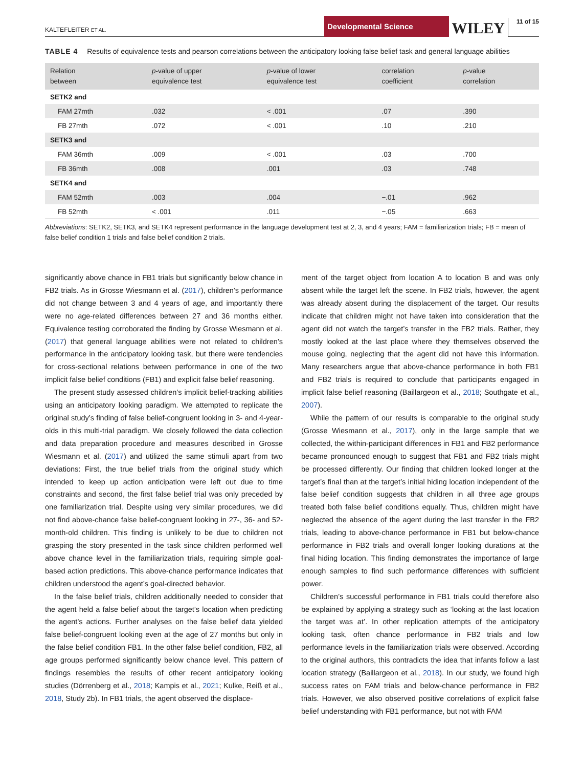KALTEFLEITER ET AL.
Developmental Science
WILEY
11 of 15
TABLE 4 Results of equivalence tests and pearson correlations between the anticipatory looking false belief task and general language abilities
| Relation between | p -value of upper equivalence test | p -value of lower equivalence test | correlation coefficient | p -value correlation |
| --- | --- | --- | --- | --- |
| SETK2 and | | | | |
| FAM 27mth | .032 | < .001 | .07 | .390 |
| FB 27mth | .072 | < .001 | .10 | .210 |
| SETK3 and | | | | |
| FAM 36mth | .009 | < .001 | .03 | .700 |
| FB 36mth | .008 | .001 | .03 | .748 |
| SETK4 and | | | | |
| FAM 52mth | .003 | .004 | −.01 | .962 |
| FB 52mth | < .001 | .011 | −.05 | .663 |
Abbreviations: SETK2, SETK3, and SETK4 represent performance in the language development test at 2, 3, and 4 years; FAM = familiarization trials; FB = mean of false belief condition 1 trials and false belief condition 2 trials.
significantly above chance in FB1 trials but significantly below chance in FB2 trials. As in Grosse Wiesmann et al. (2017), children’s performance did not change between 3 and 4 years of age, and importantly there were no age-related differences between 27 and 36 months either. Equivalence testing corroborated the finding by Grosse Wiesmann et al. (2017) that general language abilities were not related to children’s performance in the anticipatory looking task, but there were tendencies for cross-sectional relations between performance in one of the two implicit false belief conditions (FB1) and explicit false belief reasoning.
The present study assessed children’s implicit belief-tracking abilities using an anticipatory looking paradigm. We attempted to replicate the original study’s finding of false belief-congruent looking in 3- and 4-year-olds in this multi-trial paradigm. We closely followed the data collection and data preparation procedure and measures described in Grosse Wiesmann et al. (2017) and utilized the same stimuli apart from two deviations: First, the true belief trials from the original study which intended to keep up action anticipation were left out due to time constraints and second, the first false belief trial was only preceded by one familiarization trial. Despite using very similar procedures, we did not find above-chance false belief-congruent looking in 27-, 36- and 52-month-old children. This finding is unlikely to be due to children not grasping the story presented in the task since children performed well above chance level in the familiarization trials, requiring simple goal-based action predictions. This above-chance performance indicates that children understood the agent’s goal-directed behavior.
In the false belief trials, children additionally needed to consider that the agent held a false belief about the target’s location when predicting the agent’s actions. Further analyses on the false belief data yielded false belief-congruent looking even at the age of 27 months but only in the false belief condition FB1. In the other false belief condition, FB2, all age groups performed significantly below chance level. This pattern of findings resembles the results of other recent anticipatory looking studies (Dörrenberg et al., 2018; Kampis et al., 2021; Kulke, Reiß et al., 2018, Study 2b). In FB1 trials, the agent observed the displace-
ment of the target object from location A to location B and was only absent while the target left the scene. In FB2 trials, however, the agent was already absent during the displacement of the target. Our results indicate that children might not have taken into consideration that the agent did not watch the target’s transfer in the FB2 trials. Rather, they mostly looked at the last place where they themselves observed the mouse going, neglecting that the agent did not have this information. Many researchers argue that above-chance performance in both FB1 and FB2 trials is required to conclude that participants engaged in implicit false belief reasoning (Baillargeon et al., 2018; Southgate et al., 2007).
While the pattern of our results is comparable to the original study (Grosse Wiesmann et al., 2017), only in the large sample that we collected, the within-participant differences in FB1 and FB2 performance became pronounced enough to suggest that FB1 and FB2 trials might be processed differently. Our finding that children looked longer at the target’s final than at the target’s initial hiding location independent of the false belief condition suggests that children in all three age groups treated both false belief conditions equally. Thus, children might have neglected the absence of the agent during the last transfer in the FB2 trials, leading to above-chance performance in FB1 but below-chance performance in FB2 trials and overall longer looking durations at the final hiding location. This finding demonstrates the importance of large enough samples to find such performance differences with sufficient power.
Children’s successful performance in FB1 trials could therefore also be explained by applying a strategy such as ‘looking at the last location the target was at’. In other replication attempts of the anticipatory looking task, often chance performance in FB2 trials and low performance levels in the familiarization trials were observed. According to the original authors, this contradicts the idea that infants follow a last location strategy (Baillargeon et al., 2018). In our study, we found high success rates on FAM trials and below-chance performance in FB2 trials. However, we also observed positive correlations of explicit false belief understanding with FB1 performance, but not with FAM